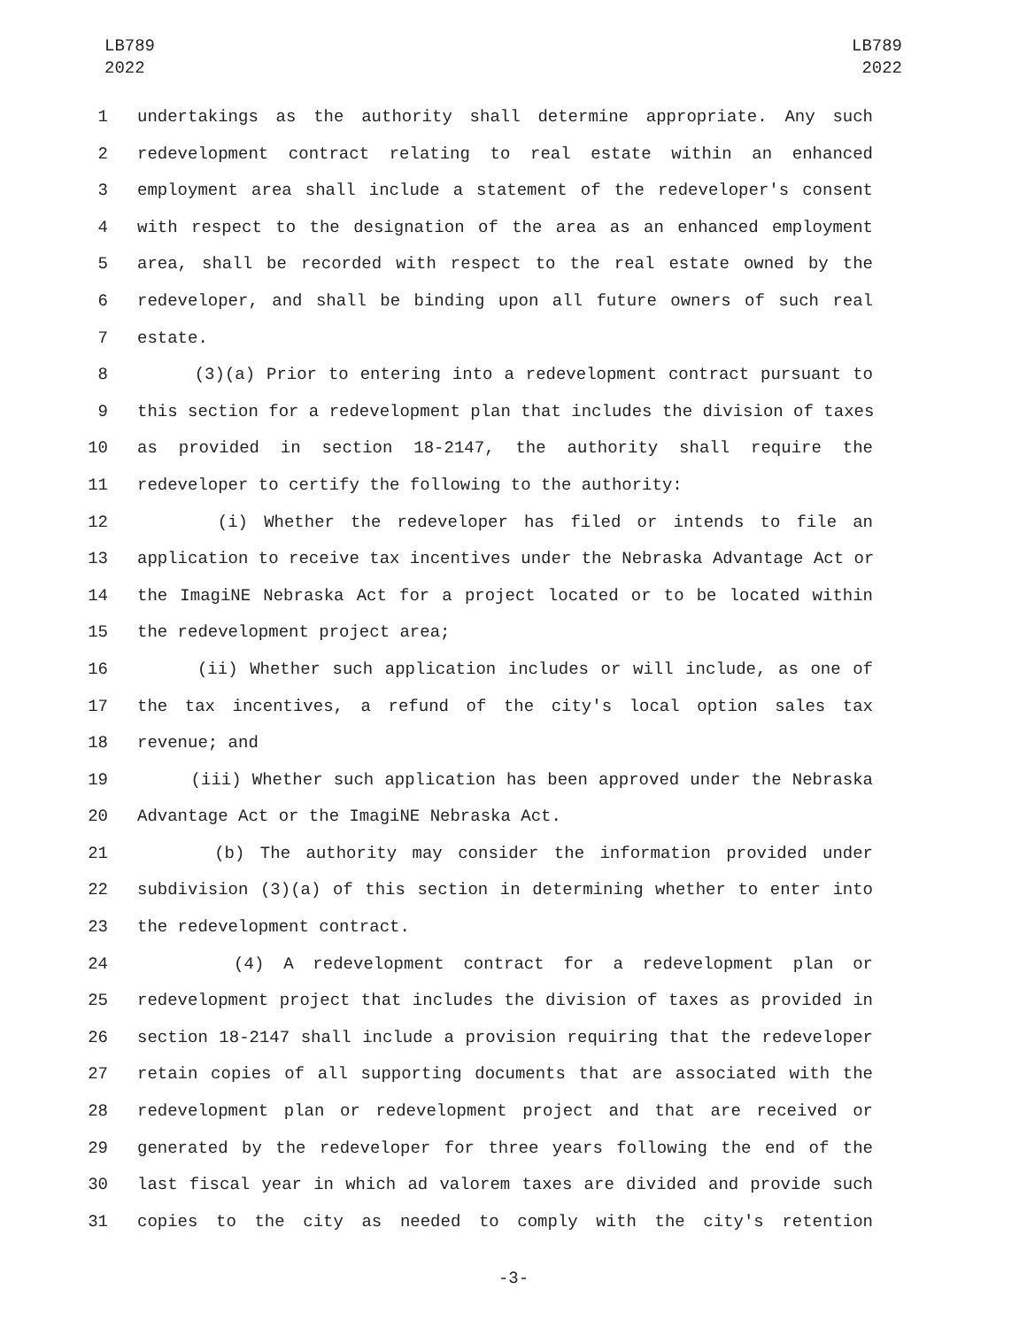LB789
2022
LB789
2022
1 undertakings as the authority shall determine appropriate. Any such
2 redevelopment contract relating to real estate within an enhanced
3 employment area shall include a statement of the redeveloper's consent
4 with respect to the designation of the area as an enhanced employment
5 area, shall be recorded with respect to the real estate owned by the
6 redeveloper, and shall be binding upon all future owners of such real
7 estate.
8 (3)(a) Prior to entering into a redevelopment contract pursuant to
9 this section for a redevelopment plan that includes the division of taxes
10 as provided in section 18-2147, the authority shall require the
11 redeveloper to certify the following to the authority:
12 (i) Whether the redeveloper has filed or intends to file an
13 application to receive tax incentives under the Nebraska Advantage Act or
14 the ImagiNE Nebraska Act for a project located or to be located within
15 the redevelopment project area;
16 (ii) Whether such application includes or will include, as one of
17 the tax incentives, a refund of the city's local option sales tax
18 revenue; and
19 (iii) Whether such application has been approved under the Nebraska
20 Advantage Act or the ImagiNE Nebraska Act.
21 (b) The authority may consider the information provided under
22 subdivision (3)(a) of this section in determining whether to enter into
23 the redevelopment contract.
24 (4) A redevelopment contract for a redevelopment plan or
25 redevelopment project that includes the division of taxes as provided in
26 section 18-2147 shall include a provision requiring that the redeveloper
27 retain copies of all supporting documents that are associated with the
28 redevelopment plan or redevelopment project and that are received or
29 generated by the redeveloper for three years following the end of the
30 last fiscal year in which ad valorem taxes are divided and provide such
31 copies to the city as needed to comply with the city's retention
-3-